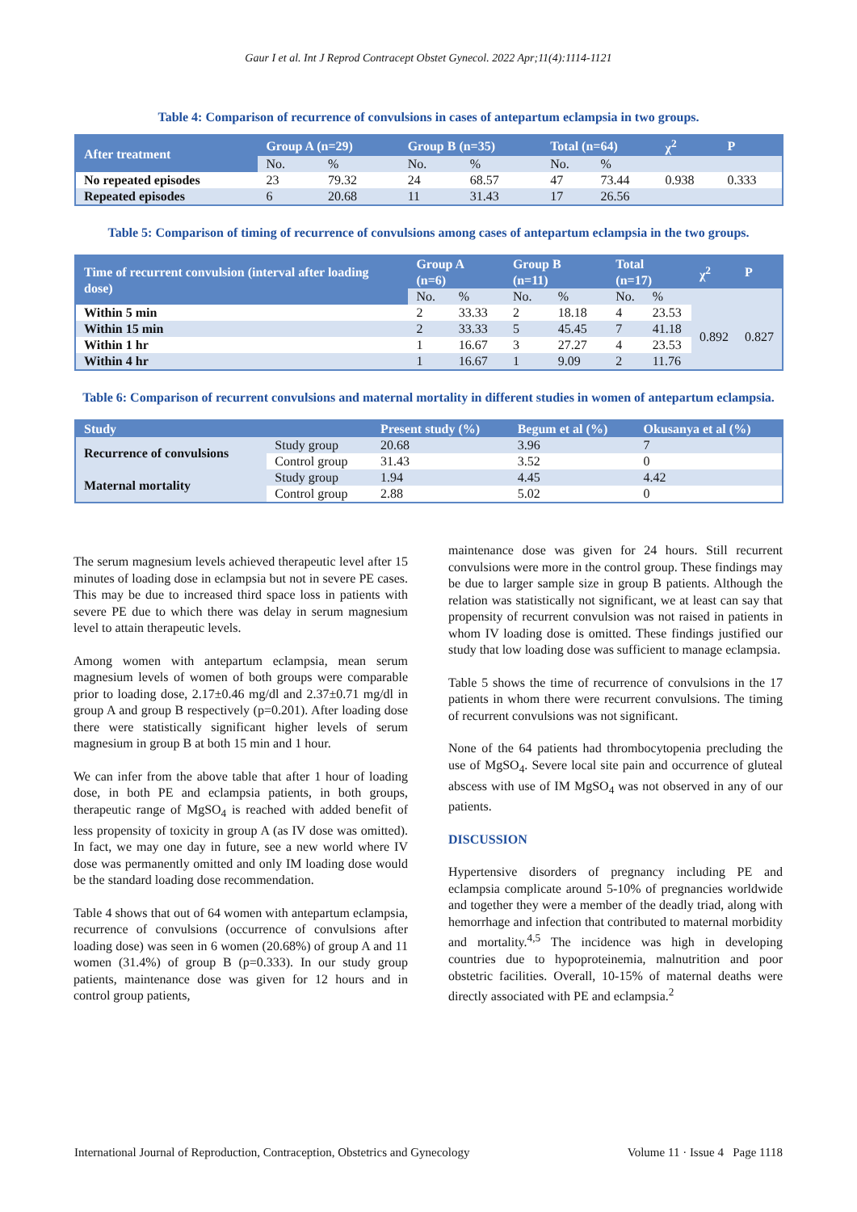Gaur I et al. Int J Reprod Contracept Obstet Gynecol. 2022 Apr;11(4):1114-1121
Table 4: Comparison of recurrence of convulsions in cases of antepartum eclampsia in two groups.
| After treatment | Group A (n=29) | | Group B (n=35) | | Total (n=64) | | χ<sup>2</sup> | P |
| --- | --- | --- | --- | --- | --- | --- | --- | --- |
| | No. | % | No. | % | No. | % | | |
| No repeated episodes | 23 | 79.32 | 24 | 68.57 | 47 | 73.44 | 0.938 | 0.333 |
| Repeated episodes | 6 | 20.68 | 11 | 31.43 | 17 | 26.56 | | |
Table 5: Comparison of timing of recurrence of convulsions among cases of antepartum eclampsia in the two groups.
| Time of recurrent convulsion (interval after loading dose) | Group A (n=6) | | Group B (n=11) | | Total (n=17) | | χ<sup>2</sup> | P |
| --- | --- | --- | --- | --- | --- | --- | --- | --- |
| | No. | % | No. | % | No. | % | | |
| Within 5 min | 2 | 33.33 | 2 | 18.18 | 4 | 23.53 | 0.892 | 0.827 |
| Within 15 min | 2 | 33.33 | 5 | 45.45 | 7 | 41.18 | | |
| Within 1 hr | 1 | 16.67 | 3 | 27.27 | 4 | 23.53 | | |
| Within 4 hr | 1 | 16.67 | 1 | 9.09 | 2 | 11.76 | | |
Table 6: Comparison of recurrent convulsions and maternal mortality in different studies in women of antepartum eclampsia.
| Study | | Present study (%) | Begum et al (%) | Okusanya et al (%) |
| --- | --- | --- | --- | --- |
| Recurrence of convulsions | Study group | 20.68 | 3.96 | 7 |
| | Control group | 31.43 | 3.52 | 0 |
| Maternal mortality | Study group | 1.94 | 4.45 | 4.42 |
| | Control group | 2.88 | 5.02 | 0 |
The serum magnesium levels achieved therapeutic level after 15 minutes of loading dose in eclampsia but not in severe PE cases. This may be due to increased third space loss in patients with severe PE due to which there was delay in serum magnesium level to attain therapeutic levels.
Among women with antepartum eclampsia, mean serum magnesium levels of women of both groups were comparable prior to loading dose, 2.17±0.46 mg/dl and 2.37±0.71 mg/dl in group A and group B respectively (p=0.201). After loading dose there were statistically significant higher levels of serum magnesium in group B at both 15 min and 1 hour.
We can infer from the above table that after 1 hour of loading dose, in both PE and eclampsia patients, in both groups, therapeutic range of MgSO<sub>4</sub> is reached with added benefit of less propensity of toxicity in group A (as IV dose was omitted). In fact, we may one day in future, see a new world where IV dose was permanently omitted and only IM loading dose would be the standard loading dose recommendation.
Table 4 shows that out of 64 women with antepartum eclampsia, recurrence of convulsions (occurrence of convulsions after loading dose) was seen in 6 women (20.68%) of group A and 11 women (31.4%) of group B (p=0.333). In our study group patients, maintenance dose was given for 12 hours and in control group patients,
maintenance dose was given for 24 hours. Still recurrent convulsions were more in the control group. These findings may be due to larger sample size in group B patients. Although the relation was statistically not significant, we at least can say that propensity of recurrent convulsion was not raised in patients in whom IV loading dose is omitted. These findings justified our study that low loading dose was sufficient to manage eclampsia.
Table 5 shows the time of recurrence of convulsions in the 17 patients in whom there were recurrent convulsions. The timing of recurrent convulsions was not significant.
None of the 64 patients had thrombocytopenia precluding the use of MgSO<sub>4</sub>. Severe local site pain and occurrence of gluteal abscess with use of IM MgSO<sub>4</sub> was not observed in any of our patients.
DISCUSSION
Hypertensive disorders of pregnancy including PE and eclampsia complicate around 5-10% of pregnancies worldwide and together they were a member of the deadly triad, along with hemorrhage and infection that contributed to maternal morbidity and mortality.<sup>4,5</sup> The incidence was high in developing countries due to hypoproteinemia, malnutrition and poor obstetric facilities. Overall, 10-15% of maternal deaths were directly associated with PE and eclampsia.<sup>2</sup>
International Journal of Reproduction, Contraception, Obstetrics and Gynecology Volume 11 · Issue 4 Page 1118